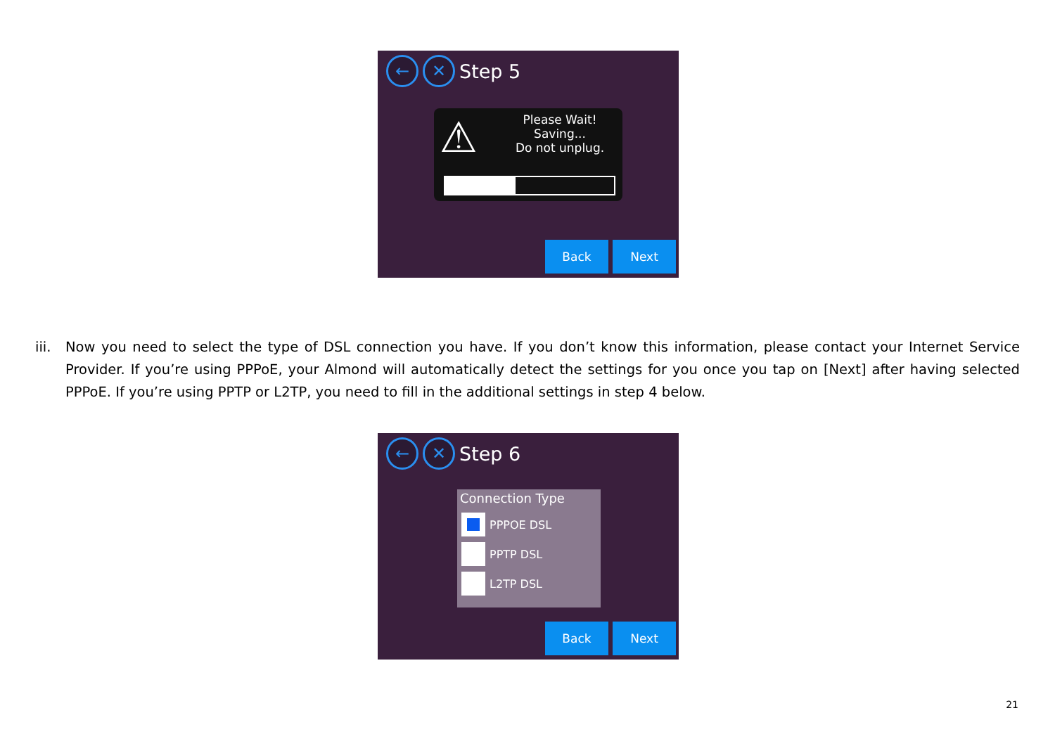← ✕ Step 5
⚠
Please Wait!
Saving...
Do not unplug.
Back Next
iii. Now you need to select the type of DSL connection you have. If you don’t know this information, please contact your Internet Service Provider. If you’re using PPPoE, your Almond will automatically detect the settings for you once you tap on [Next] after having selected PPPoE. If you’re using PPTP or L2TP, you need to fill in the additional settings in step 4 below.
← ✕ Step 6
Connection Type
PPPOE DSL
PPTP DSL
L2TP DSL
Back Next
21